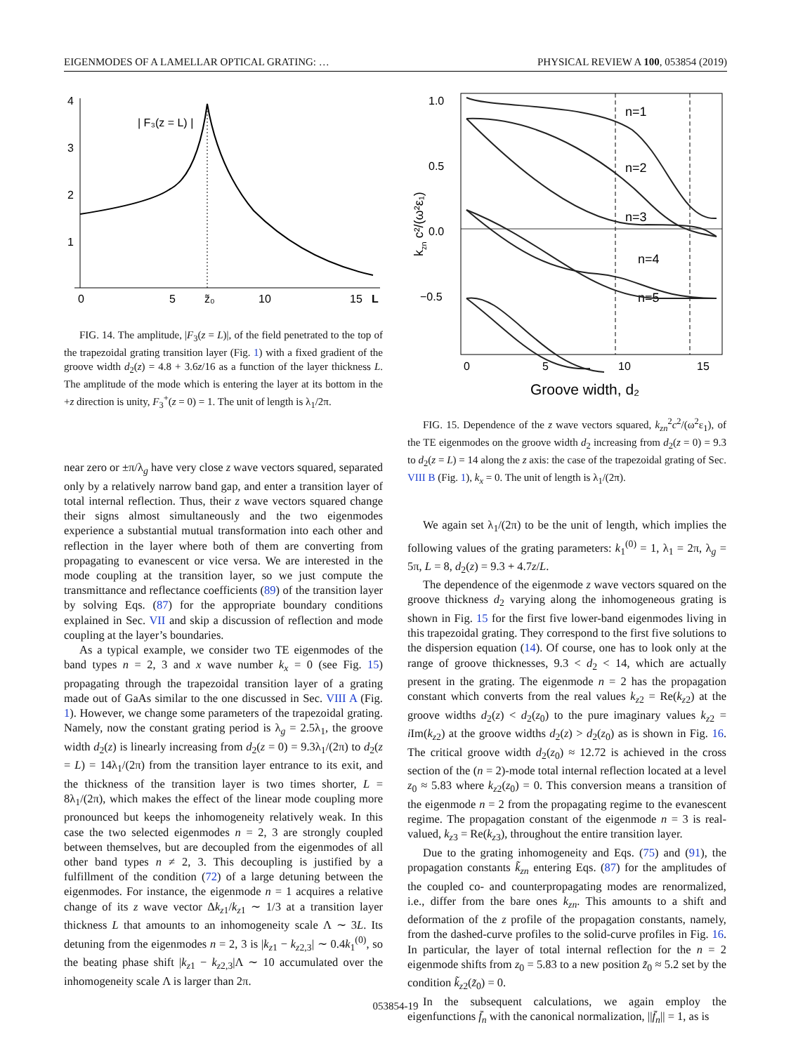EIGENMODES OF A LAMELLAR OPTICAL GRATING: … PHYSICAL REVIEW A 100, 053854 (2019)
4
3
2
1
0
5
z̃₀
10
15
L
| F₃(z = L) |
FIG. 14. The amplitude, |F<sub>3</sub>(z = L)|, of the field penetrated to the top of the trapezoidal grating transition layer (Fig. 1) with a fixed gradient of the groove width d<sub>2</sub>(z) = 4.8 + 3.6z/16 as a function of the layer thickness L. The amplitude of the mode which is entering the layer at its bottom in the +z direction is unity, F<sub>3</sub><sup>+</sup>(z = 0) = 1. The unit of length is λ<sub>1</sub>/2π.
near zero or ±π/λ<sub>g</sub> have very close z wave vectors squared, separated only by a relatively narrow band gap, and enter a transition layer of total internal reflection. Thus, their z wave vectors squared change their signs almost simultaneously and the two eigenmodes experience a substantial mutual transformation into each other and reflection in the layer where both of them are converting from propagating to evanescent or vice versa. We are interested in the mode coupling at the transition layer, so we just compute the transmittance and reflectance coefficients (89) of the transition layer by solving Eqs. (87) for the appropriate boundary conditions explained in Sec. VII and skip a discussion of reflection and mode coupling at the layer’s boundaries.
As a typical example, we consider two TE eigenmodes of the band types n = 2, 3 and x wave number k<sub>x</sub> = 0 (see Fig. 15) propagating through the trapezoidal transition layer of a grating made out of GaAs similar to the one discussed in Sec. VIII A (Fig. 1). However, we change some parameters of the trapezoidal grating. Namely, now the constant grating period is λ<sub>g</sub> = 2.5λ<sub>1</sub>, the groove width d<sub>2</sub>(z) is linearly increasing from d<sub>2</sub>(z = 0) = 9.3λ<sub>1</sub>/(2π) to d<sub>2</sub>(z = L) = 14λ<sub>1</sub>/(2π) from the transition layer entrance to its exit, and the thickness of the transition layer is two times shorter, L = 8λ<sub>1</sub>/(2π), which makes the effect of the linear mode coupling more pronounced but keeps the inhomogeneity relatively weak. In this case the two selected eigenmodes n = 2, 3 are strongly coupled between themselves, but are decoupled from the eigenmodes of all other band types n ≠ 2, 3. This decoupling is justified by a fulfillment of the condition (72) of a large detuning between the eigenmodes. For instance, the eigenmode n = 1 acquires a relative change of its z wave vector Δk<sub>z1</sub>/k<sub>z1</sub> ∼ 1/3 at a transition layer thickness L that amounts to an inhomogeneity scale Λ ∼ 3L. Its detuning from the eigenmodes n = 2, 3 is |k<sub>z1</sub> − k<sub>z2,3</sub>| ∼ 0.4k<sub>1</sub><sup>(0)</sup>, so the beating phase shift |k<sub>z1</sub> − k<sub>z2,3</sub>|Λ ∼ 10 accumulated over the inhomogeneity scale Λ is larger than 2π.
1.0
0.5
0.0
−0.5
0
5
10
15
Groove width, d₂
kzn c²/(ω²ε₁)
n=1
n=2
n=3
n=4
n=5
FIG. 15. Dependence of the z wave vectors squared, k<sub>zn</sub><sup>2</sup>c<sup>2</sup>/(ω<sup>2</sup>ε<sub>1</sub>), of the TE eigenmodes on the groove width d<sub>2</sub> increasing from d<sub>2</sub>(z = 0) = 9.3 to d<sub>2</sub>(z = L) = 14 along the z axis: the case of the trapezoidal grating of Sec. VIII B (Fig. 1), k<sub>x</sub> = 0. The unit of length is λ<sub>1</sub>/(2π).
We again set λ<sub>1</sub>/(2π) to be the unit of length, which implies the following values of the grating parameters: k<sub>1</sub><sup>(0)</sup> = 1, λ<sub>1</sub> = 2π, λ<sub>g</sub> = 5π, L = 8, d<sub>2</sub>(z) = 9.3 + 4.7z/L.
The dependence of the eigenmode z wave vectors squared on the groove thickness d<sub>2</sub> varying along the inhomogeneous grating is shown in Fig. 15 for the first five lower-band eigenmodes living in this trapezoidal grating. They correspond to the first five solutions to the dispersion equation (14). Of course, one has to look only at the range of groove thicknesses, 9.3 < d<sub>2</sub> < 14, which are actually present in the grating. The eigenmode n = 2 has the propagation constant which converts from the real values k<sub>z2</sub> = Re(k<sub>z2</sub>) at the groove widths d<sub>2</sub>(z) < d<sub>2</sub>(z<sub>0</sub>) to the pure imaginary values k<sub>z2</sub> = i Im(k<sub>z2</sub>) at the groove widths d<sub>2</sub>(z) > d<sub>2</sub>(z<sub>0</sub>) as is shown in Fig. 16. The critical groove width d<sub>2</sub>(z<sub>0</sub>) ≈ 12.72 is achieved in the cross section of the (n = 2)-mode total internal reflection located at a level z<sub>0</sub> ≈ 5.83 where k<sub>z2</sub>(z<sub>0</sub>) = 0. This conversion means a transition of the eigenmode n = 2 from the propagating regime to the evanescent regime. The propagation constant of the eigenmode n = 3 is real-valued, k<sub>z3</sub> = Re(k<sub>z3</sub>), throughout the entire transition layer.
Due to the grating inhomogeneity and Eqs. (75) and (91), the propagation constants k̃<sub>zn</sub> entering Eqs. (87) for the amplitudes of the coupled co- and counterpropagating modes are renormalized, i.e., differ from the bare ones k<sub>zn</sub>. This amounts to a shift and deformation of the z profile of the propagation constants, namely, from the dashed-curve profiles to the solid-curve profiles in Fig. 16. In particular, the layer of total internal reflection for the n = 2 eigenmode shifts from z<sub>0</sub> = 5.83 to a new position z̃<sub>0</sub> ≈ 5.2 set by the condition k̃<sub>z2</sub>(z̃<sub>0</sub>) = 0.
In the subsequent calculations, we again employ the eigenfunctions f̄<sub>n</sub> with the canonical normalization, ||f̄<sub>n</sub>|| = 1, as is
053854-19